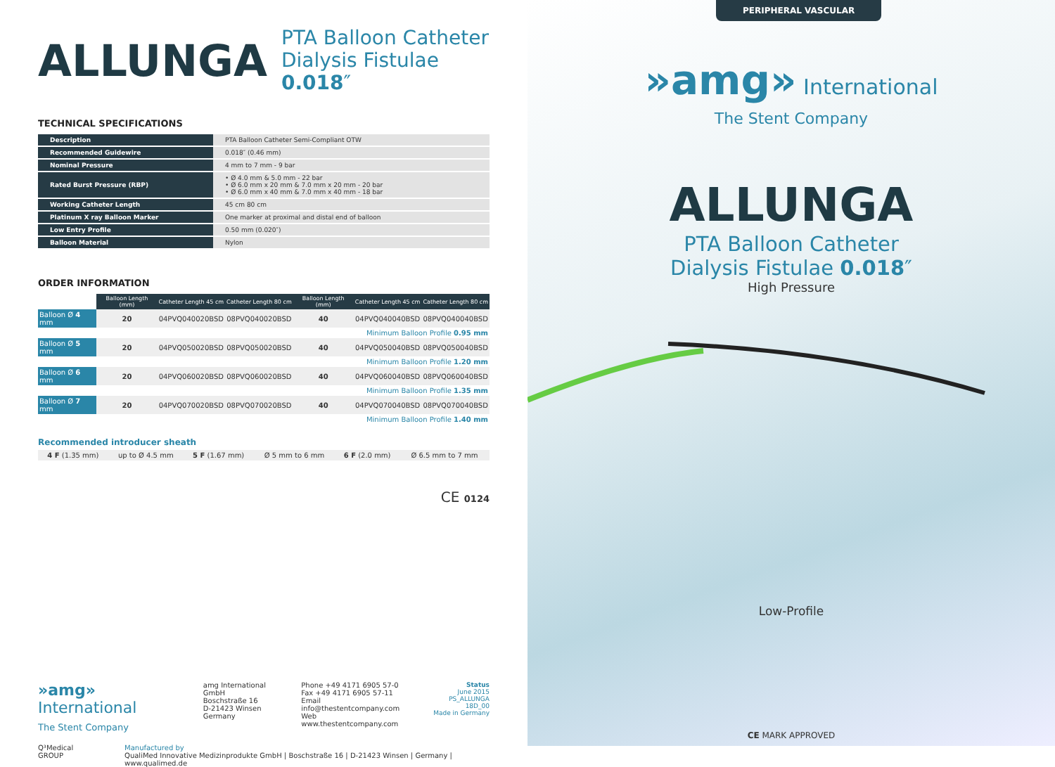ALLUNGA PTA Balloon Catheter
Dialysis Fistulae 0.018″
TECHNICAL SPECIFICATIONS
| Description | PTA Balloon Catheter Semi-Compliant OTW |
| Recommended Guidewire | 0.018″ (0.46 mm) |
| Nominal Pressure | 4 mm to 7 mm - 9 bar |
| Rated Burst Pressure (RBP) | • Ø 4.0 mm & 5.0 mm - 22 bar • Ø 6.0 mm x 20 mm & 7.0 mm x 20 mm - 20 bar • Ø 6.0 mm x 40 mm & 7.0 mm x 40 mm - 18 bar |
| Working Catheter Length | 45 cm 80 cm |
| Platinum X ray Balloon Marker | One marker at proximal and distal end of balloon |
| Low Entry Profile | 0.50 mm (0.020″) |
| Balloon Material | Nylon |
ORDER INFORMATION
| | Balloon Length (mm) | Catheter Length 45 cm | Catheter Length 80 cm | Balloon Length (mm) | Catheter Length 45 cm | Catheter Length 80 cm |
| Balloon Ø 4 mm | 20 | 04PVQ040020BSD | 08PVQ040020BSD | 40 | 04PVQ040040BSD | 08PVQ040040BSD |
| Minimum Balloon Profile 0.95 mm | | | | | | |
| Balloon Ø 5 mm | 20 | 04PVQ050020BSD | 08PVQ050020BSD | 40 | 04PVQ050040BSD | 08PVQ050040BSD |
| Minimum Balloon Profile 1.20 mm | | | | | | |
| Balloon Ø 6 mm | 20 | 04PVQ060020BSD | 08PVQ060020BSD | 40 | 04PVQ060040BSD | 08PVQ060040BSD |
| Minimum Balloon Profile 1.35 mm | | | | | | |
| Balloon Ø 7 mm | 20 | 04PVQ070020BSD | 08PVQ070020BSD | 40 | 04PVQ070040BSD | 08PVQ070040BSD |
| Minimum Balloon Profile 1.40 mm | | | | | | |
Recommended introducer sheath
| 4 F (1.35 mm) | up to Ø 4.5 mm | 5 F (1.67 mm) | Ø 5 mm to 6 mm | 6 F (2.0 mm) | Ø 6.5 mm to 7 mm |
CE 0124
»amg» International
The Stent Company
amg International GmbH
Boschstraße 16
D-21423 Winsen
Germany
Phone +49 4171 6905 57-0
Fax +49 4171 6905 57-11
Email info@thestentcompany.com
Web www.thestentcompany.com
Status
June 2015
PS_ALLUNGA 18D_00
Made in Germany
Q³Medical GROUP Manufactured by
QualiMed Innovative Medizinprodukte GmbH | Boschstraße 16 | D-21423 Winsen | Germany | www.qualimed.de
PERIPHERAL VASCULAR
»amg» International
The Stent Company
ALLUNGA
PTA Balloon Catheter
Dialysis Fistulae 0.018″
High Pressure
Low-Profile
CE MARK APPROVED